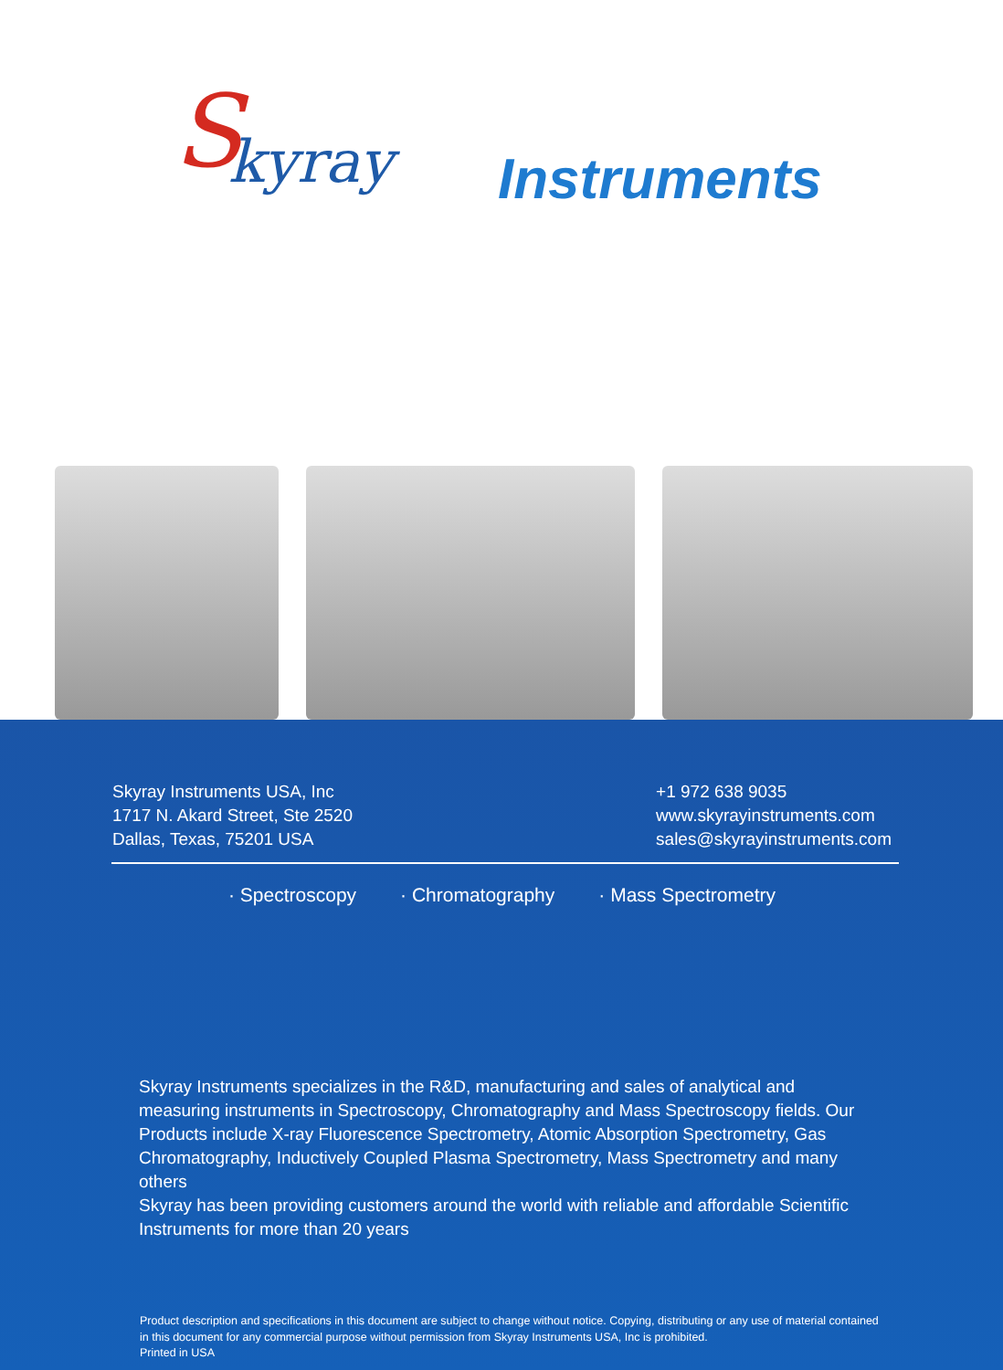S kyray Instruments
Skyray Instruments USA, Inc
1717 N. Akard Street, Ste 2520
Dallas, Texas, 75201 USA
+1 972 638 9035
www.skyrayinstruments.com
sales@skyrayinstruments.com
· Spectroscopy · Chromatography · Mass Spectrometry
Skyray Instruments specializes in the R&D, manufacturing and sales of analytical and measuring instruments in Spectroscopy, Chromatography and Mass Spectroscopy fields. Our Products include X-ray Fluorescence Spectrometry, Atomic Absorption Spectrometry, Gas Chromatography, Inductively Coupled Plasma Spectrometry, Mass Spectrometry and many others
Skyray has been providing customers around the world with reliable and affordable Scientific Instruments for more than 20 years
Product description and specifications in this document are subject to change without notice. Copying, distributing or any use of material contained in this document for any commercial purpose without permission from Skyray Instruments USA, Inc is prohibited.
Printed in USA